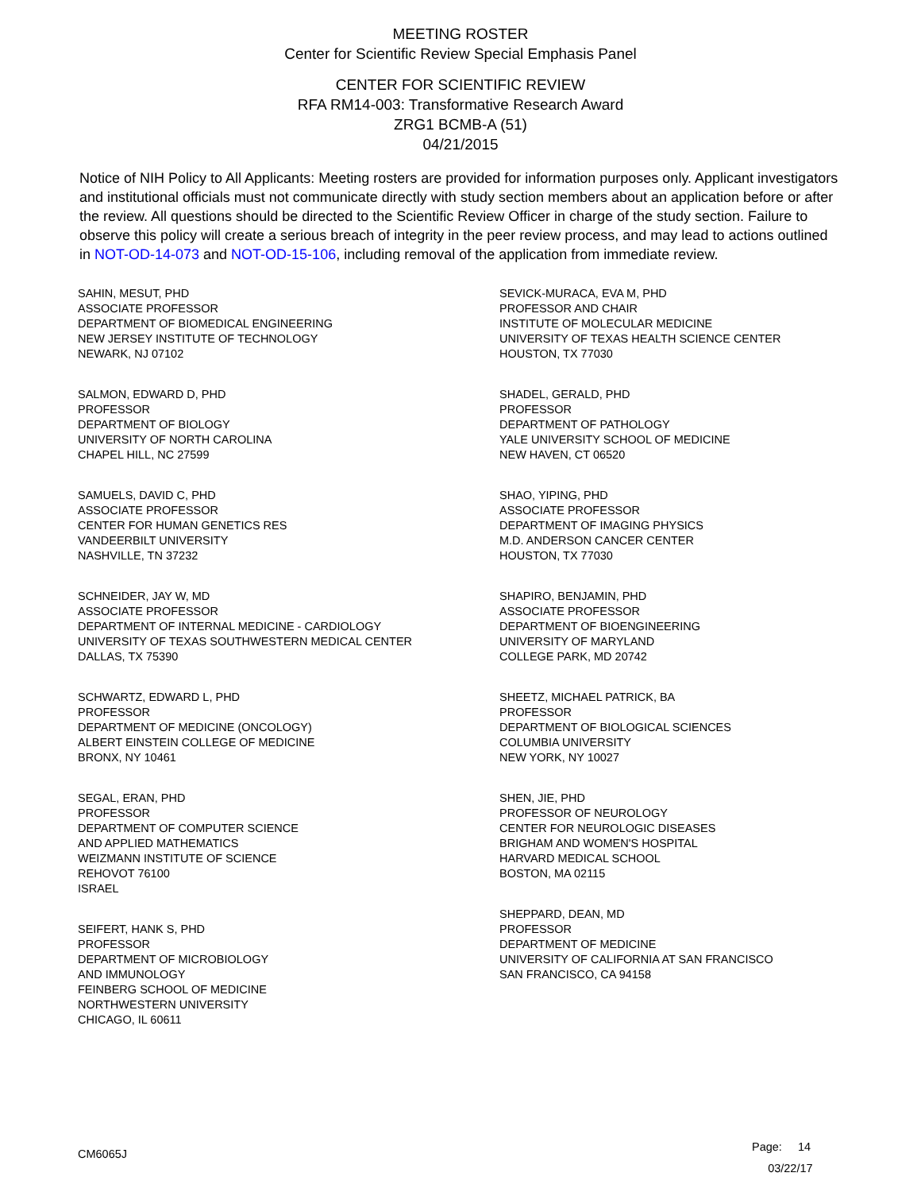MEETING ROSTER
Center for Scientific Review Special Emphasis Panel
CENTER FOR SCIENTIFIC REVIEW
RFA RM14-003: Transformative Research Award
ZRG1 BCMB-A (51)
04/21/2015
Notice of NIH Policy to All Applicants: Meeting rosters are provided for information purposes only. Applicant investigators and institutional officials must not communicate directly with study section members about an application before or after the review. All questions should be directed to the Scientific Review Officer in charge of the study section. Failure to observe this policy will create a serious breach of integrity in the peer review process, and may lead to actions outlined in NOT-OD-14-073 and NOT-OD-15-106, including removal of the application from immediate review.
SAHIN, MESUT, PHD
ASSOCIATE PROFESSOR
DEPARTMENT OF BIOMEDICAL ENGINEERING
NEW JERSEY INSTITUTE OF TECHNOLOGY
NEWARK, NJ 07102
SALMON, EDWARD D, PHD
PROFESSOR
DEPARTMENT OF BIOLOGY
UNIVERSITY OF NORTH CAROLINA
CHAPEL HILL, NC 27599
SAMUELS, DAVID C, PHD
ASSOCIATE PROFESSOR
CENTER FOR HUMAN GENETICS RES
VANDEERBILT UNIVERSITY
NASHVILLE, TN 37232
SCHNEIDER, JAY W, MD
ASSOCIATE PROFESSOR
DEPARTMENT OF INTERNAL MEDICINE - CARDIOLOGY
UNIVERSITY OF TEXAS SOUTHWESTERN MEDICAL CENTER
DALLAS, TX 75390
SCHWARTZ, EDWARD L, PHD
PROFESSOR
DEPARTMENT OF MEDICINE (ONCOLOGY)
ALBERT EINSTEIN COLLEGE OF MEDICINE
BRONX, NY 10461
SEGAL, ERAN, PHD
PROFESSOR
DEPARTMENT OF COMPUTER SCIENCE
AND APPLIED MATHEMATICS
WEIZMANN INSTITUTE OF SCIENCE
REHOVOT 76100
ISRAEL
SEIFERT, HANK S, PHD
PROFESSOR
DEPARTMENT OF MICROBIOLOGY
AND IMMUNOLOGY
FEINBERG SCHOOL OF MEDICINE
NORTHWESTERN UNIVERSITY
CHICAGO, IL 60611
SEVICK-MURACA, EVA M, PHD
PROFESSOR AND CHAIR
INSTITUTE OF MOLECULAR MEDICINE
UNIVERSITY OF TEXAS HEALTH SCIENCE CENTER
HOUSTON, TX 77030
SHADEL, GERALD, PHD
PROFESSOR
DEPARTMENT OF PATHOLOGY
YALE UNIVERSITY SCHOOL OF MEDICINE
NEW HAVEN, CT 06520
SHAO, YIPING, PHD
ASSOCIATE PROFESSOR
DEPARTMENT OF IMAGING PHYSICS
M.D. ANDERSON CANCER CENTER
HOUSTON, TX 77030
SHAPIRO, BENJAMIN, PHD
ASSOCIATE PROFESSOR
DEPARTMENT OF BIOENGINEERING
UNIVERSITY OF MARYLAND
COLLEGE PARK, MD 20742
SHEETZ, MICHAEL PATRICK, BA
PROFESSOR
DEPARTMENT OF BIOLOGICAL SCIENCES
COLUMBIA UNIVERSITY
NEW YORK, NY 10027
SHEN, JIE, PHD
PROFESSOR OF NEUROLOGY
CENTER FOR NEUROLOGIC DISEASES
BRIGHAM AND WOMEN'S HOSPITAL
HARVARD MEDICAL SCHOOL
BOSTON, MA 02115
SHEPPARD, DEAN, MD
PROFESSOR
DEPARTMENT OF MEDICINE
UNIVERSITY OF CALIFORNIA AT SAN FRANCISCO
SAN FRANCISCO, CA 94158
CM6065J
Page: 14
03/22/17